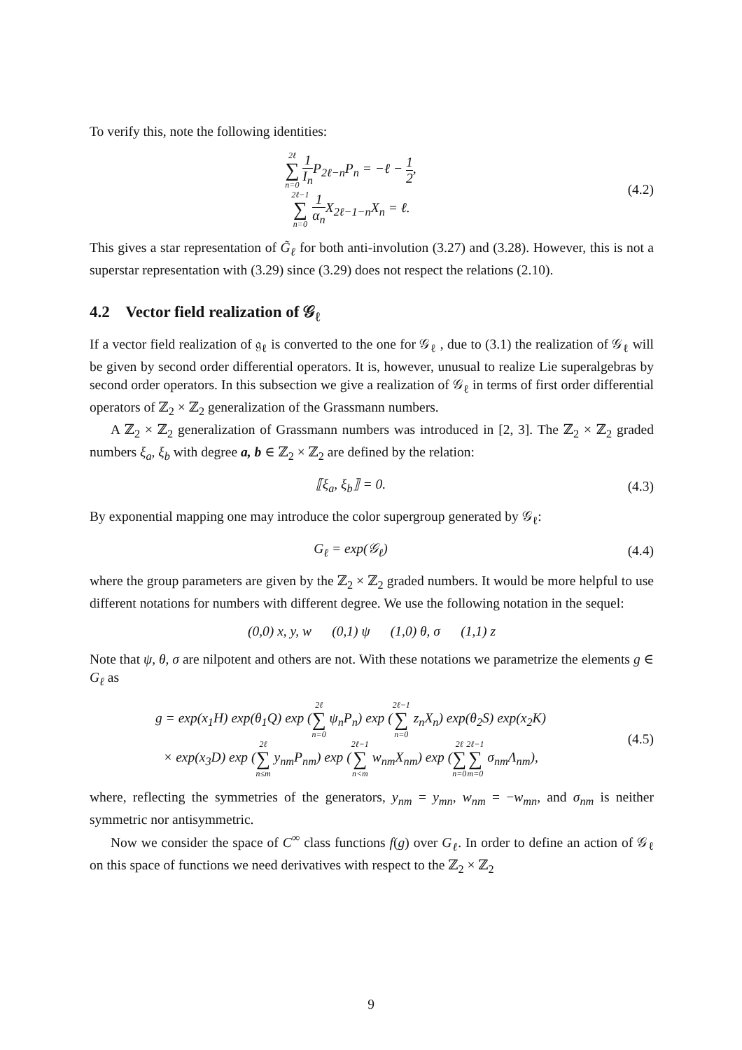To verify this, note the following identities:
2ℓ ∑ n=0 1 I<sub>n</sub> P<sub>2ℓ−n</sub>P<sub>n</sub> = −ℓ − 1 2,
2ℓ−1 ∑ n=0 1 α<sub>n</sub> X<sub>2ℓ−1−n</sub>X<sub>n</sub> = ℓ.
(4.2)
This gives a star representation of G̃<sub>ℓ</sub> for both anti-involution (3.27) and (3.28). However, this is not a superstar representation with (3.29) since (3.29) does not respect the relations (2.10).
4.2 Vector field realization of 𝒢<sub>ℓ</sub>
If a vector field realization of 𝔤<sub>ℓ</sub> is converted to the one for 𝒢<sub>ℓ</sub> , due to (3.1) the realization of 𝒢<sub>ℓ</sub> will be given by second order differential operators. It is, however, unusual to realize Lie superalgebras by second order operators. In this subsection we give a realization of 𝒢<sub>ℓ</sub> in terms of first order differential operators of ℤ<sub>2</sub> × ℤ<sub>2</sub> generalization of the Grassmann numbers.
A ℤ<sub>2</sub> × ℤ<sub>2</sub> generalization of Grassmann numbers was introduced in [2, 3]. The ℤ<sub>2</sub> × ℤ<sub>2</sub> graded numbers ξ<sub>a</sub>, ξ<sub>b</sub> with degree a, b ∈ ℤ<sub>2</sub> × ℤ<sub>2</sub> are defined by the relation:
⟦ξ<sub>a</sub>, ξ<sub>b</sub>⟧ = 0. (4.3)
By exponential mapping one may introduce the color supergroup generated by 𝒢<sub>ℓ</sub>:
G<sub>ℓ</sub> = exp(𝒢<sub>ℓ</sub>) (4.4)
where the group parameters are given by the ℤ<sub>2</sub> × ℤ<sub>2</sub> graded numbers. It would be more helpful to use different notations for numbers with different degree. We use the following notation in the sequel:
(0,0) x, y, w (0,1) ψ (1,0) θ, σ (1,1) z
Note that ψ, θ, σ are nilpotent and others are not. With these notations we parametrize the elements g ∈ G<sub>ℓ</sub> as
g = exp(x<sub>1</sub>H) exp(θ<sub>1</sub>Q) exp (2ℓ ∑ n=0 ψ<sub>n</sub>P<sub>n</sub>) exp (2ℓ−1 ∑ n=0 z<sub>n</sub>X<sub>n</sub>) exp(θ<sub>2</sub>S) exp(x<sub>2</sub>K)
× exp(x<sub>3</sub>D) exp (2ℓ ∑ n≤m y<sub>nm</sub>P<sub>nm</sub>) exp (2ℓ−1 ∑ n<m w<sub>nm</sub>X<sub>nm</sub>) exp (2ℓ ∑ n=02ℓ−1 ∑ m=0 σ<sub>nm</sub>Λ<sub>nm</sub>),
(4.5)
where, reflecting the symmetries of the generators, y<sub>nm</sub> = y<sub>mn</sub>, w<sub>nm</sub> = −w<sub>mn</sub>, and σ<sub>nm</sub> is neither symmetric nor antisymmetric.
Now we consider the space of C<sup>∞</sup> class functions f(g) over G<sub>ℓ</sub>. In order to define an action of 𝒢<sub>ℓ</sub> on this space of functions we need derivatives with respect to the ℤ<sub>2</sub> × ℤ<sub>2</sub>
9